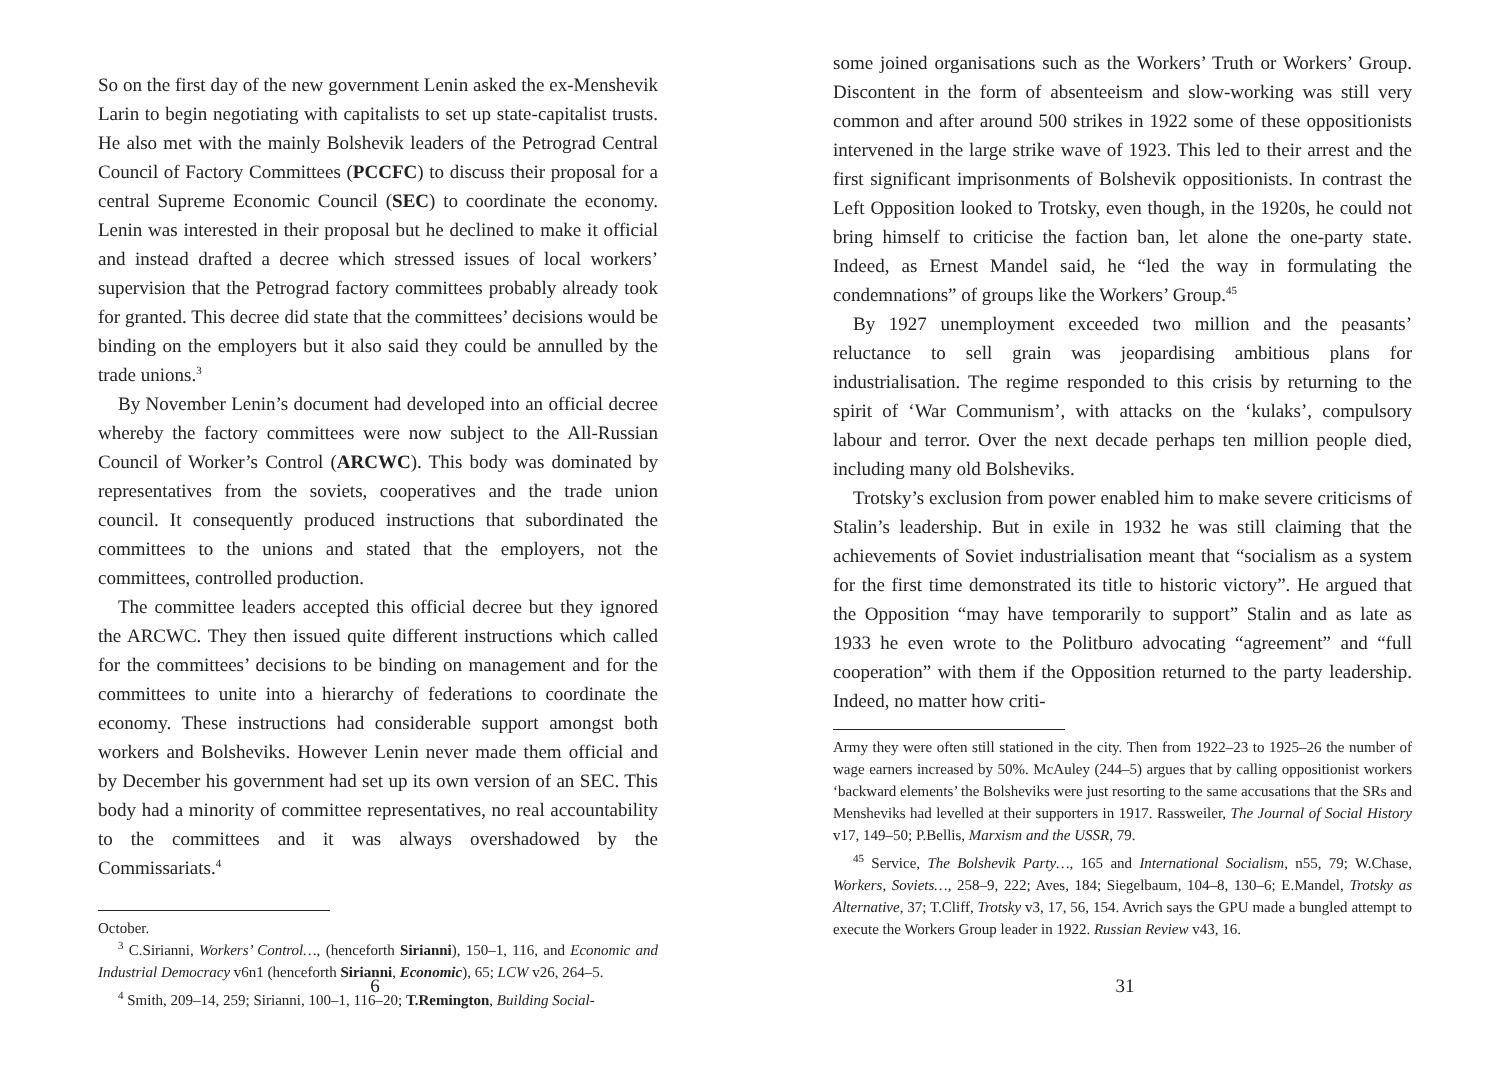So on the first day of the new government Lenin asked the ex-Menshevik Larin to begin negotiating with capitalists to set up state-capitalist trusts. He also met with the mainly Bolshevik leaders of the Petrograd Central Council of Factory Committees (PCCFC) to discuss their proposal for a central Supreme Economic Council (SEC) to coordinate the economy. Lenin was interested in their proposal but he declined to make it official and instead drafted a decree which stressed issues of local workers’ supervision that the Petrograd factory committees probably already took for granted. This decree did state that the committees’ decisions would be binding on the employers but it also said they could be annulled by the trade unions.<sup>3</sup>
By November Lenin’s document had developed into an official decree whereby the factory committees were now subject to the All-Russian Council of Worker’s Control (ARCWC). This body was dominated by representatives from the soviets, cooperatives and the trade union council. It consequently produced instructions that subordinated the committees to the unions and stated that the employers, not the committees, controlled production.
The committee leaders accepted this official decree but they ignored the ARCWC. They then issued quite different instructions which called for the committees’ decisions to be binding on management and for the committees to unite into a hierarchy of federations to coordinate the economy. These instructions had considerable support amongst both workers and Bolsheviks. However Lenin never made them official and by December his government had set up its own version of an SEC. This body had a minority of committee representatives, no real accountability to the committees and it was always overshadowed by the Commissariats.<sup>4</sup>
October.
<sup>3</sup> C.Sirianni, Workers’ Control…, (henceforth Sirianni), 150–1, 116, and Economic and Industrial Democracy v6n1 (henceforth Sirianni, Economic), 65; LCW v26, 264–5.
<sup>4</sup> Smith, 209–14, 259; Sirianni, 100–1, 116–20; T.Remington, Building Social-
6
some joined organisations such as the Workers’ Truth or Workers’ Group. Discontent in the form of absenteeism and slow-working was still very common and after around 500 strikes in 1922 some of these oppositionists intervened in the large strike wave of 1923. This led to their arrest and the first significant imprisonments of Bolshevik oppositionists. In contrast the Left Opposition looked to Trotsky, even though, in the 1920s, he could not bring himself to criticise the faction ban, let alone the one-party state. Indeed, as Ernest Mandel said, he “led the way in formulating the condemnations” of groups like the Workers’ Group.<sup>45</sup>
By 1927 unemployment exceeded two million and the peasants’ reluctance to sell grain was jeopardising ambitious plans for industrialisation. The regime responded to this crisis by returning to the spirit of ‘War Communism’, with attacks on the ‘kulaks’, compulsory labour and terror. Over the next decade perhaps ten million people died, including many old Bolsheviks.
Trotsky’s exclusion from power enabled him to make severe criticisms of Stalin’s leadership. But in exile in 1932 he was still claiming that the achievements of Soviet industrialisation meant that “socialism as a system for the first time demonstrated its title to historic victory”. He argued that the Opposition “may have temporarily to support” Stalin and as late as 1933 he even wrote to the Politburo advocating “agreement” and “full cooperation” with them if the Opposition returned to the party leadership. Indeed, no matter how criti-
Army they were often still stationed in the city. Then from 1922–23 to 1925–26 the number of wage earners increased by 50%. McAuley (244–5) argues that by calling oppositionist workers ‘backward elements’ the Bolsheviks were just resorting to the same accusations that the SRs and Mensheviks had levelled at their supporters in 1917. Rassweiler, The Journal of Social History v17, 149–50; P.Bellis, Marxism and the USSR, 79.
<sup>45</sup> Service, The Bolshevik Party…, 165 and International Socialism, n55, 79; W.Chase, Workers, Soviets…, 258–9, 222; Aves, 184; Siegelbaum, 104–8, 130–6; E.Mandel, Trotsky as Alternative, 37; T.Cliff, Trotsky v3, 17, 56, 154. Avrich says the GPU made a bungled attempt to execute the Workers Group leader in 1922. Russian Review v43, 16.
31